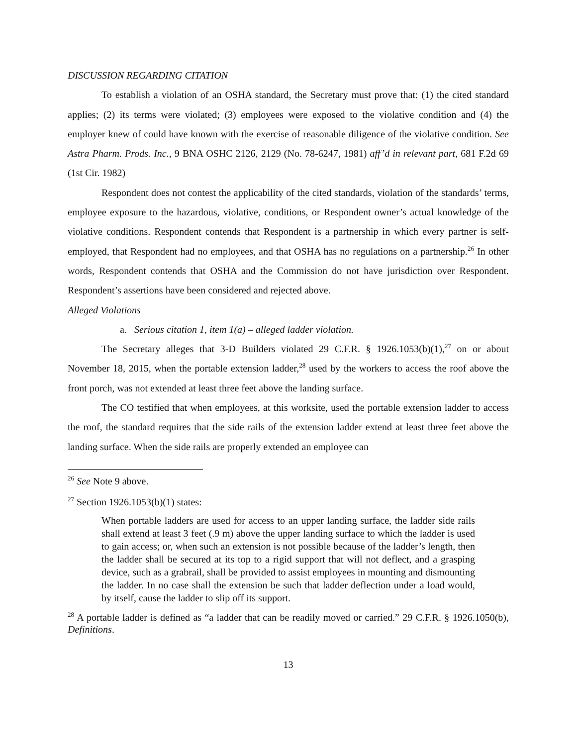DISCUSSION REGARDING CITATION
To establish a violation of an OSHA standard, the Secretary must prove that: (1) the cited standard applies; (2) its terms were violated; (3) employees were exposed to the violative condition and (4) the employer knew of could have known with the exercise of reasonable diligence of the violative condition. See Astra Pharm. Prods. Inc., 9 BNA OSHC 2126, 2129 (No. 78-6247, 1981) aff’d in relevant part, 681 F.2d 69 (1st Cir. 1982)
Respondent does not contest the applicability of the cited standards, violation of the standards’ terms, employee exposure to the hazardous, violative, conditions, or Respondent owner’s actual knowledge of the violative conditions. Respondent contends that Respondent is a partnership in which every partner is self-employed, that Respondent had no employees, and that OSHA has no regulations on a partnership.<sup>26</sup> In other words, Respondent contends that OSHA and the Commission do not have jurisdiction over Respondent. Respondent’s assertions have been considered and rejected above.
Alleged Violations
a. Serious citation 1, item 1(a) – alleged ladder violation.
The Secretary alleges that 3-D Builders violated 29 C.F.R. § 1926.1053(b)(1),<sup>27</sup> on or about November 18, 2015, when the portable extension ladder,<sup>28</sup> used by the workers to access the roof above the front porch, was not extended at least three feet above the landing surface.
The CO testified that when employees, at this worksite, used the portable extension ladder to access the roof, the standard requires that the side rails of the extension ladder extend at least three feet above the landing surface. When the side rails are properly extended an employee can
<sup>26</sup> See Note 9 above.
<sup>27</sup> Section 1926.1053(b)(1) states:
When portable ladders are used for access to an upper landing surface, the ladder side rails shall extend at least 3 feet (.9 m) above the upper landing surface to which the ladder is used to gain access; or, when such an extension is not possible because of the ladder’s length, then the ladder shall be secured at its top to a rigid support that will not deflect, and a grasping device, such as a grabrail, shall be provided to assist employees in mounting and dismounting the ladder. In no case shall the extension be such that ladder deflection under a load would, by itself, cause the ladder to slip off its support.
<sup>28</sup> A portable ladder is defined as “a ladder that can be readily moved or carried.” 29 C.F.R. § 1926.1050(b), Definitions.
13